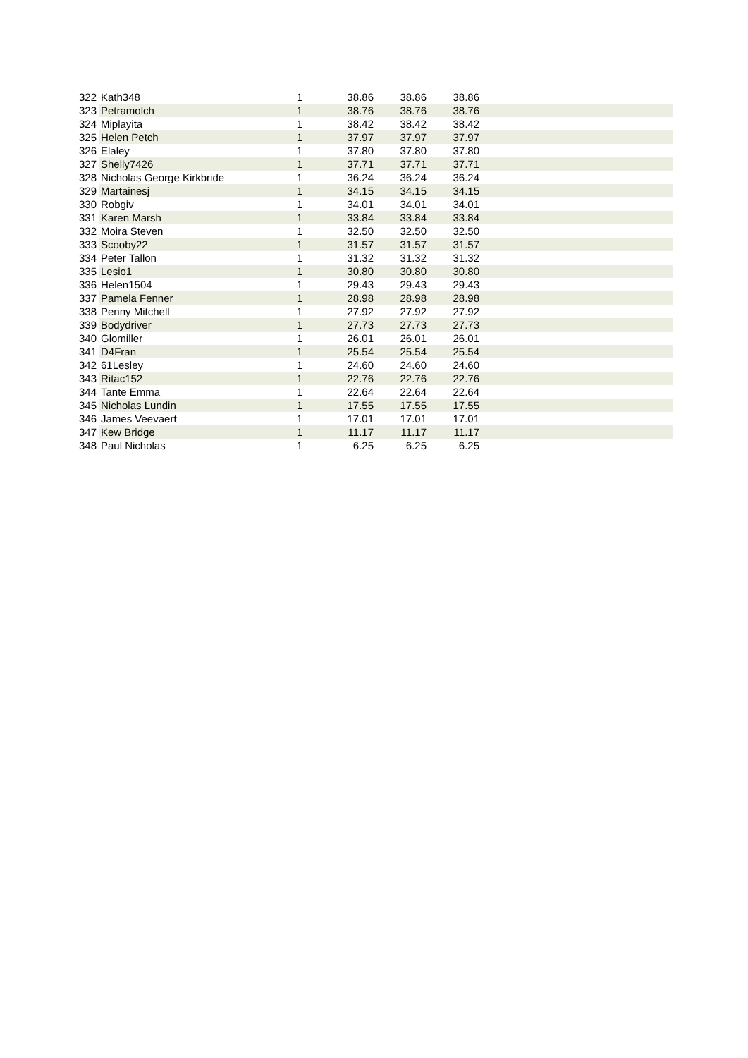| 322 | Kath348 | 1 | 38.86 | 38.86 | 38.86 | |
| 323 | Petramolch | 1 | 38.76 | 38.76 | 38.76 | |
| 324 | Miplayita | 1 | 38.42 | 38.42 | 38.42 | |
| 325 | Helen Petch | 1 | 37.97 | 37.97 | 37.97 | |
| 326 | Elaley | 1 | 37.80 | 37.80 | 37.80 | |
| 327 | Shelly7426 | 1 | 37.71 | 37.71 | 37.71 | |
| 328 | Nicholas George Kirkbride | 1 | 36.24 | 36.24 | 36.24 | |
| 329 | Martainesj | 1 | 34.15 | 34.15 | 34.15 | |
| 330 | Robgiv | 1 | 34.01 | 34.01 | 34.01 | |
| 331 | Karen Marsh | 1 | 33.84 | 33.84 | 33.84 | |
| 332 | Moira Steven | 1 | 32.50 | 32.50 | 32.50 | |
| 333 | Scooby22 | 1 | 31.57 | 31.57 | 31.57 | |
| 334 | Peter Tallon | 1 | 31.32 | 31.32 | 31.32 | |
| 335 | Lesio1 | 1 | 30.80 | 30.80 | 30.80 | |
| 336 | Helen1504 | 1 | 29.43 | 29.43 | 29.43 | |
| 337 | Pamela Fenner | 1 | 28.98 | 28.98 | 28.98 | |
| 338 | Penny Mitchell | 1 | 27.92 | 27.92 | 27.92 | |
| 339 | Bodydriver | 1 | 27.73 | 27.73 | 27.73 | |
| 340 | Glomiller | 1 | 26.01 | 26.01 | 26.01 | |
| 341 | D4Fran | 1 | 25.54 | 25.54 | 25.54 | |
| 342 | 61Lesley | 1 | 24.60 | 24.60 | 24.60 | |
| 343 | Ritac152 | 1 | 22.76 | 22.76 | 22.76 | |
| 344 | Tante Emma | 1 | 22.64 | 22.64 | 22.64 | |
| 345 | Nicholas Lundin | 1 | 17.55 | 17.55 | 17.55 | |
| 346 | James Veevaert | 1 | 17.01 | 17.01 | 17.01 | |
| 347 | Kew Bridge | 1 | 11.17 | 11.17 | 11.17 | |
| 348 | Paul Nicholas | 1 | 6.25 | 6.25 | 6.25 | |